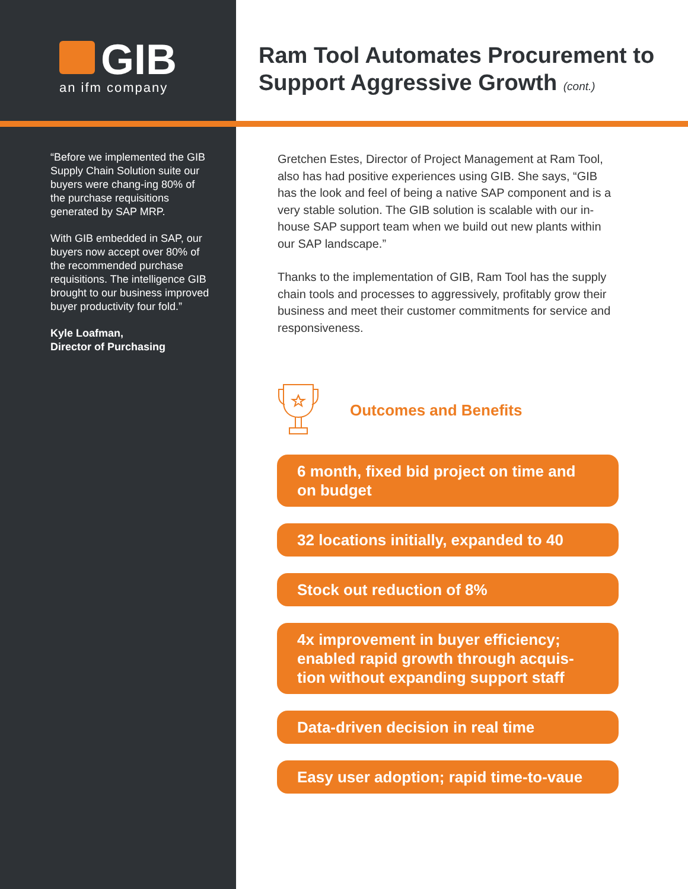GIB
an ifm company
“Before we implemented the GIB Supply Chain Solution suite our buyers were chang-ing 80% of the purchase requisitions generated by SAP MRP.
With GIB embedded in SAP, our buyers now accept over 80% of the recommended purchase requisitions. The intelligence GIB brought to our business improved buyer productivity four fold.”
Kyle Loafman,
Director of Purchasing
Ram Tool Automates Procurement to Support Aggressive Growth (cont.)
Gretchen Estes, Director of Project Management at Ram Tool, also has had positive experiences using GIB. She says, “GIB has the look and feel of being a native SAP component and is a very stable solution. The GIB solution is scalable with our in-house SAP support team when we build out new plants within our SAP landscape.”
Thanks to the implementation of GIB, Ram Tool has the supply chain tools and processes to aggressively, profitably grow their business and meet their customer commitments for service and responsiveness.
Outcomes and Benefits
6 month, fixed bid project on time and on budget
32 locations initially, expanded to 40
Stock out reduction of 8%
4x improvement in buyer efficiency; enabled rapid growth through acquis-tion without expanding support staff
Data-driven decision in real time
Easy user adoption; rapid time-to-vaue